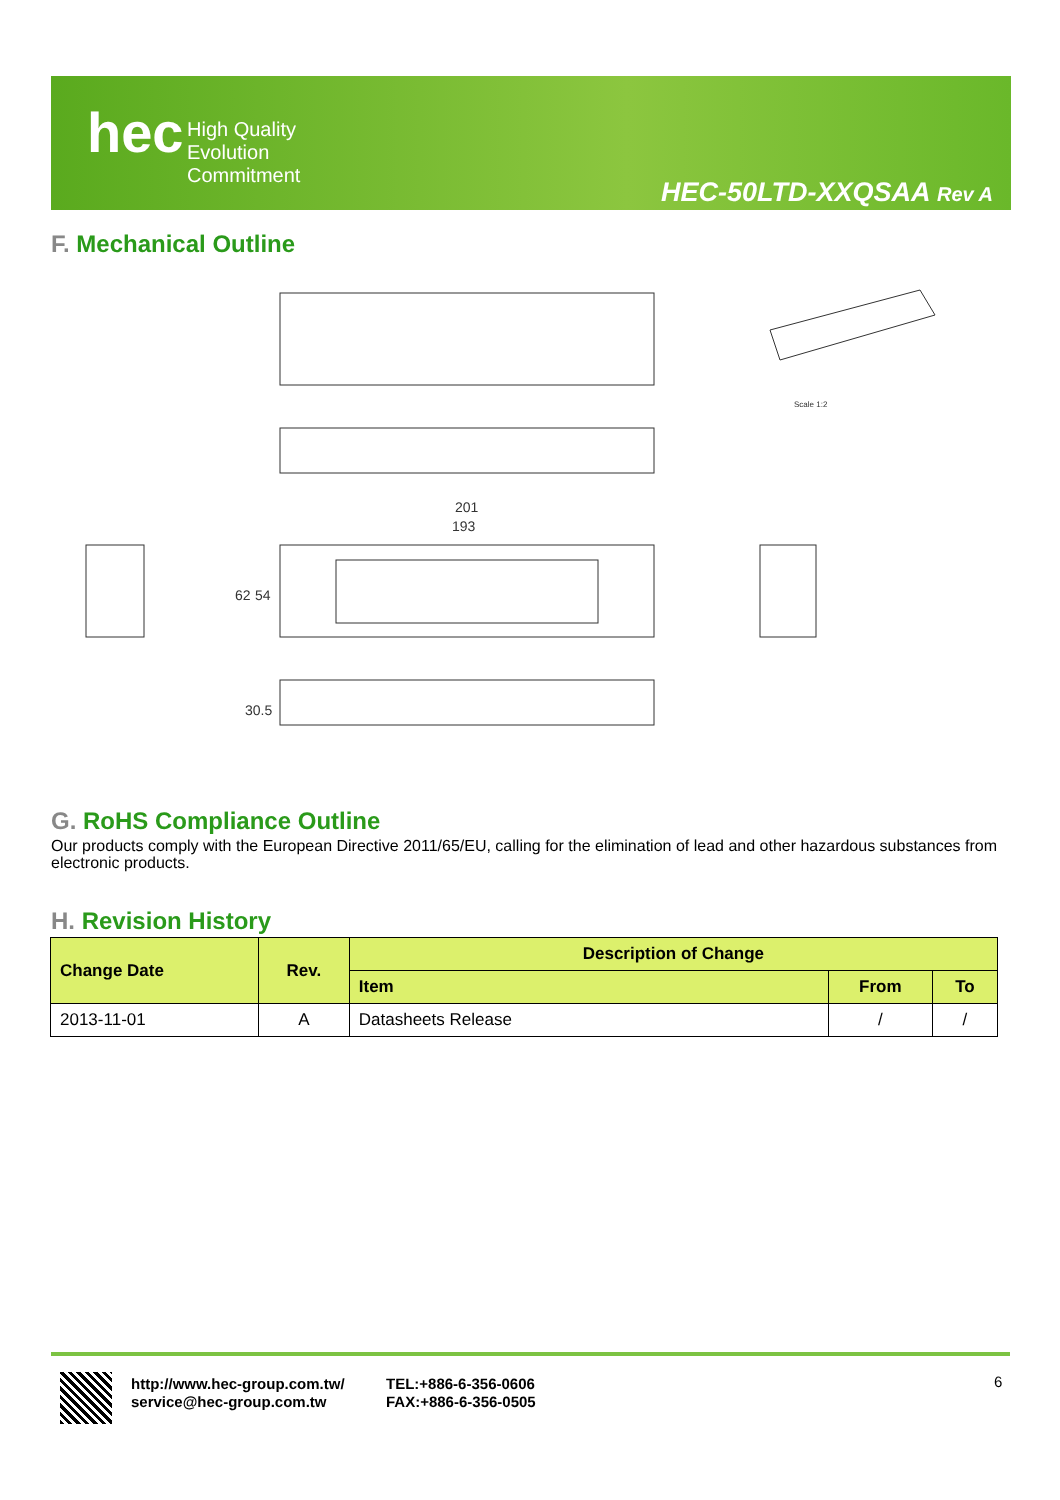hec
High Quality
Evolution
Commitment
HEC-50LTD-XXQSAA Rev A
F. Mechanical Outline
201
193
Scale 1:2
62
54
30.5
G. RoHS Compliance Outline
Our products comply with the European Directive 2011/65/EU, calling for the elimination of lead and other hazardous substances from electronic products.
H. Revision History
| Change Date | Rev. | Description of Change | | |
| --- | --- | --- | --- | --- |
| | | Item | From | To |
| 2013-11-01 | A | Datasheets Release | / | / |
http://www.hec-group.com.tw/
service@hec-group.com.tw
TEL:+886-6-356-0606
FAX:+886-6-356-0505
6